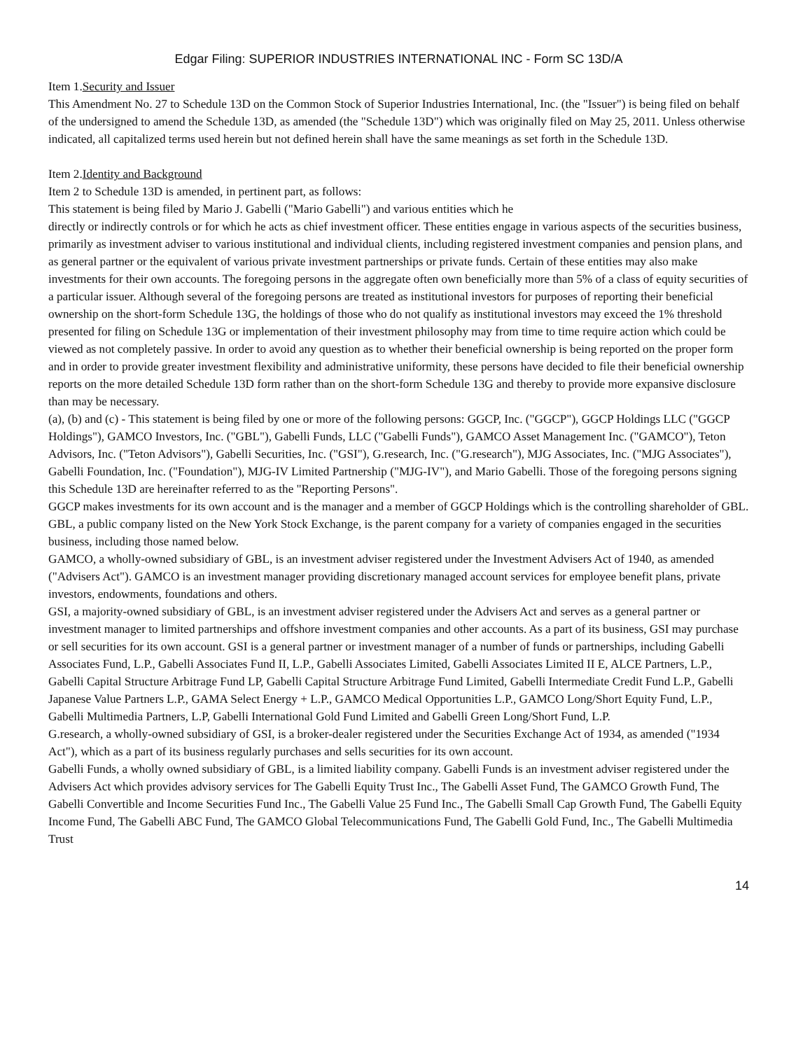Edgar Filing: SUPERIOR INDUSTRIES INTERNATIONAL INC - Form SC 13D/A
Item 1.Security and Issuer
This Amendment No. 27 to Schedule 13D on the Common Stock of Superior Industries International, Inc. (the "Issuer") is being filed on behalf of the undersigned to amend the Schedule 13D, as amended (the "Schedule 13D") which was originally filed on May 25, 2011. Unless otherwise indicated, all capitalized terms used herein but not defined herein shall have the same meanings as set forth in the Schedule 13D.
Item 2.Identity and Background
Item 2 to Schedule 13D is amended, in pertinent part, as follows:
This statement is being filed by Mario J. Gabelli ("Mario Gabelli") and various entities which he
directly or indirectly controls or for which he acts as chief investment officer. These entities engage in various aspects of the securities business, primarily as investment adviser to various institutional and individual clients, including registered investment companies and pension plans, and as general partner or the equivalent of various private investment partnerships or private funds. Certain of these entities may also make investments for their own accounts. The foregoing persons in the aggregate often own beneficially more than 5% of a class of equity securities of a particular issuer. Although several of the foregoing persons are treated as institutional investors for purposes of reporting their beneficial ownership on the short-form Schedule 13G, the holdings of those who do not qualify as institutional investors may exceed the 1% threshold presented for filing on Schedule 13G or implementation of their investment philosophy may from time to time require action which could be viewed as not completely passive. In order to avoid any question as to whether their beneficial ownership is being reported on the proper form and in order to provide greater investment flexibility and administrative uniformity, these persons have decided to file their beneficial ownership reports on the more detailed Schedule 13D form rather than on the short-form Schedule 13G and thereby to provide more expansive disclosure than may be necessary.
(a), (b) and (c) - This statement is being filed by one or more of the following persons: GGCP, Inc. ("GGCP"), GGCP Holdings LLC ("GGCP Holdings"), GAMCO Investors, Inc. ("GBL"), Gabelli Funds, LLC ("Gabelli Funds"), GAMCO Asset Management Inc. ("GAMCO"), Teton Advisors, Inc. ("Teton Advisors"), Gabelli Securities, Inc. ("GSI"), G.research, Inc. ("G.research"), MJG Associates, Inc. ("MJG Associates"), Gabelli Foundation, Inc. ("Foundation"), MJG-IV Limited Partnership ("MJG-IV"), and Mario Gabelli. Those of the foregoing persons signing this Schedule 13D are hereinafter referred to as the "Reporting Persons".
GGCP makes investments for its own account and is the manager and a member of GGCP Holdings which is the controlling shareholder of GBL. GBL, a public company listed on the New York Stock Exchange, is the parent company for a variety of companies engaged in the securities business, including those named below.
GAMCO, a wholly-owned subsidiary of GBL, is an investment adviser registered under the Investment Advisers Act of 1940, as amended ("Advisers Act"). GAMCO is an investment manager providing discretionary managed account services for employee benefit plans, private investors, endowments, foundations and others.
GSI, a majority-owned subsidiary of GBL, is an investment adviser registered under the Advisers Act and serves as a general partner or investment manager to limited partnerships and offshore investment companies and other accounts. As a part of its business, GSI may purchase or sell securities for its own account. GSI is a general partner or investment manager of a number of funds or partnerships, including Gabelli Associates Fund, L.P., Gabelli Associates Fund II, L.P., Gabelli Associates Limited, Gabelli Associates Limited II E, ALCE Partners, L.P., Gabelli Capital Structure Arbitrage Fund LP, Gabelli Capital Structure Arbitrage Fund Limited, Gabelli Intermediate Credit Fund L.P., Gabelli Japanese Value Partners L.P., GAMA Select Energy + L.P., GAMCO Medical Opportunities L.P., GAMCO Long/Short Equity Fund, L.P., Gabelli Multimedia Partners, L.P, Gabelli International Gold Fund Limited and Gabelli Green Long/Short Fund, L.P.
G.research, a wholly-owned subsidiary of GSI, is a broker-dealer registered under the Securities Exchange Act of 1934, as amended ("1934 Act"), which as a part of its business regularly purchases and sells securities for its own account.
Gabelli Funds, a wholly owned subsidiary of GBL, is a limited liability company. Gabelli Funds is an investment adviser registered under the Advisers Act which provides advisory services for The Gabelli Equity Trust Inc., The Gabelli Asset Fund, The GAMCO Growth Fund, The Gabelli Convertible and Income Securities Fund Inc., The Gabelli Value 25 Fund Inc., The Gabelli Small Cap Growth Fund, The Gabelli Equity Income Fund, The Gabelli ABC Fund, The GAMCO Global Telecommunications Fund, The Gabelli Gold Fund, Inc., The Gabelli Multimedia Trust
14